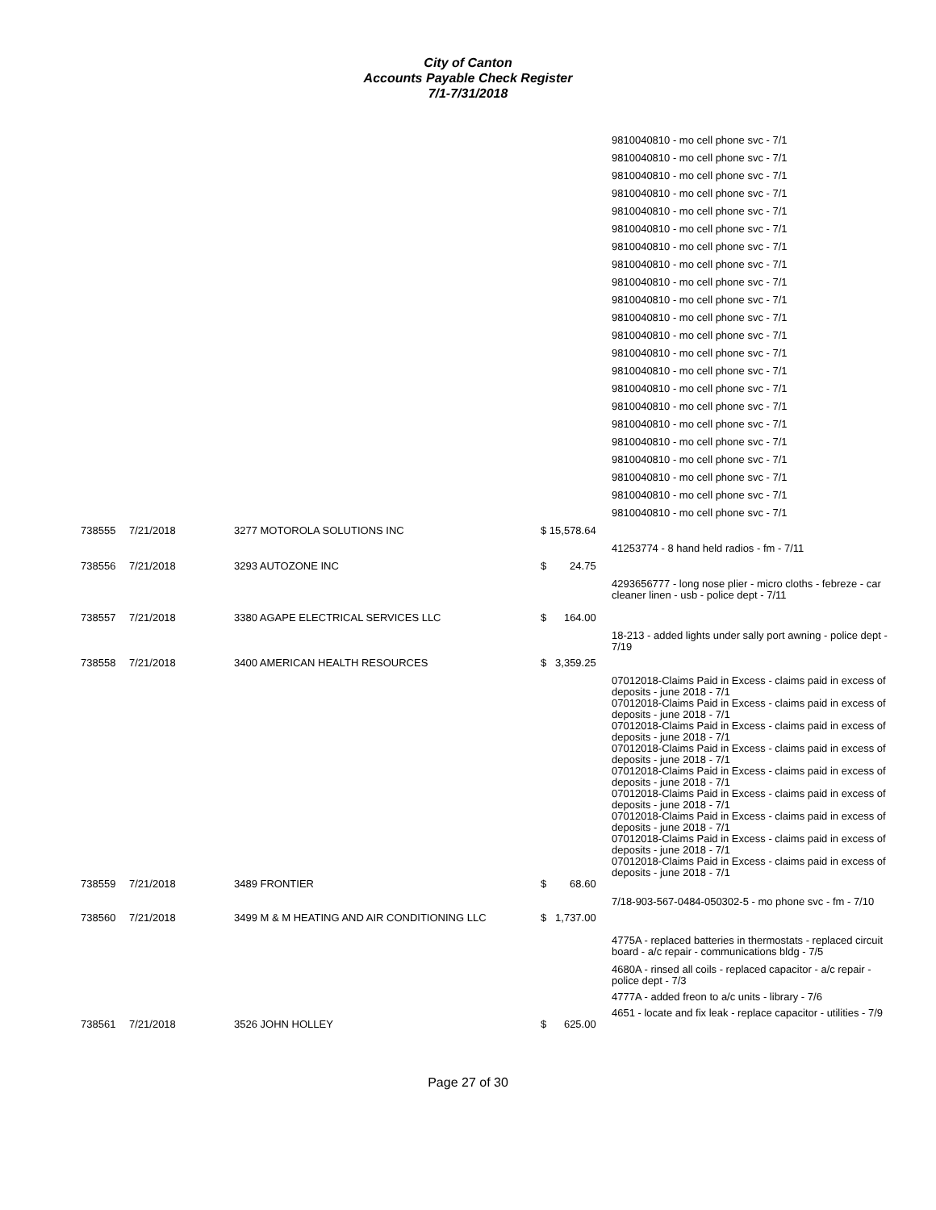City of Canton
Accounts Payable Check Register
7/1-7/31/2018
| | | | | 9810040810 - mo cell phone svc - 7/1 |
| | | | | 9810040810 - mo cell phone svc - 7/1 |
| | | | | 9810040810 - mo cell phone svc - 7/1 |
| | | | | 9810040810 - mo cell phone svc - 7/1 |
| | | | | 9810040810 - mo cell phone svc - 7/1 |
| | | | | 9810040810 - mo cell phone svc - 7/1 |
| | | | | 9810040810 - mo cell phone svc - 7/1 |
| | | | | 9810040810 - mo cell phone svc - 7/1 |
| | | | | 9810040810 - mo cell phone svc - 7/1 |
| | | | | 9810040810 - mo cell phone svc - 7/1 |
| | | | | 9810040810 - mo cell phone svc - 7/1 |
| | | | | 9810040810 - mo cell phone svc - 7/1 |
| | | | | 9810040810 - mo cell phone svc - 7/1 |
| | | | | 9810040810 - mo cell phone svc - 7/1 |
| | | | | 9810040810 - mo cell phone svc - 7/1 |
| | | | | 9810040810 - mo cell phone svc - 7/1 |
| | | | | 9810040810 - mo cell phone svc - 7/1 |
| | | | | 9810040810 - mo cell phone svc - 7/1 |
| | | | | 9810040810 - mo cell phone svc - 7/1 |
| | | | | 9810040810 - mo cell phone svc - 7/1 |
| | | | | 9810040810 - mo cell phone svc - 7/1 |
| | | | | 9810040810 - mo cell phone svc - 7/1 |
| 738555 | 7/21/2018 | 3277 MOTOROLA SOLUTIONS INC | $ 15,578.64 | |
| | | | | 41253774 - 8 hand held radios - fm - 7/11 |
| 738556 | 7/21/2018 | 3293 AUTOZONE INC | $ 24.75 | |
| | | | | 4293656777 - long nose plier - micro cloths - febreze - car cleaner linen - usb - police dept - 7/11 |
| 738557 | 7/21/2018 | 3380 AGAPE ELECTRICAL SERVICES LLC | $ 164.00 | |
| | | | | 18-213 - added lights under sally port awning - police dept - 7/19 |
| 738558 | 7/21/2018 | 3400 AMERICAN HEALTH RESOURCES | $ 3,359.25 | |
| | | | | 07012018-Claims Paid in Excess - claims paid in excess of deposits - june 2018 - 7/1 07012018-Claims Paid in Excess - claims paid in excess of deposits - june 2018 - 7/1 07012018-Claims Paid in Excess - claims paid in excess of deposits - june 2018 - 7/1 07012018-Claims Paid in Excess - claims paid in excess of deposits - june 2018 - 7/1 07012018-Claims Paid in Excess - claims paid in excess of deposits - june 2018 - 7/1 07012018-Claims Paid in Excess - claims paid in excess of deposits - june 2018 - 7/1 07012018-Claims Paid in Excess - claims paid in excess of deposits - june 2018 - 7/1 07012018-Claims Paid in Excess - claims paid in excess of deposits - june 2018 - 7/1 07012018-Claims Paid in Excess - claims paid in excess of deposits - june 2018 - 7/1 |
| 738559 | 7/21/2018 | 3489 FRONTIER | $ 68.60 | |
| | | | | 7/18-903-567-0484-050302-5 - mo phone svc - fm - 7/10 |
| 738560 | 7/21/2018 | 3499 M & M HEATING AND AIR CONDITIONING LLC | $ 1,737.00 | |
| | | | | 4775A - replaced batteries in thermostats - replaced circuit board - a/c repair - communications bldg - 7/5 |
| | | | | 4680A - rinsed all coils - replaced capacitor - a/c repair - police dept - 7/3 |
| | | | | 4777A - added freon to a/c units - library - 7/6 |
| | | | | 4651 - locate and fix leak - replace capacitor - utilities - 7/9 |
| 738561 | 7/21/2018 | 3526 JOHN HOLLEY | $ 625.00 | |
Page 27 of 30